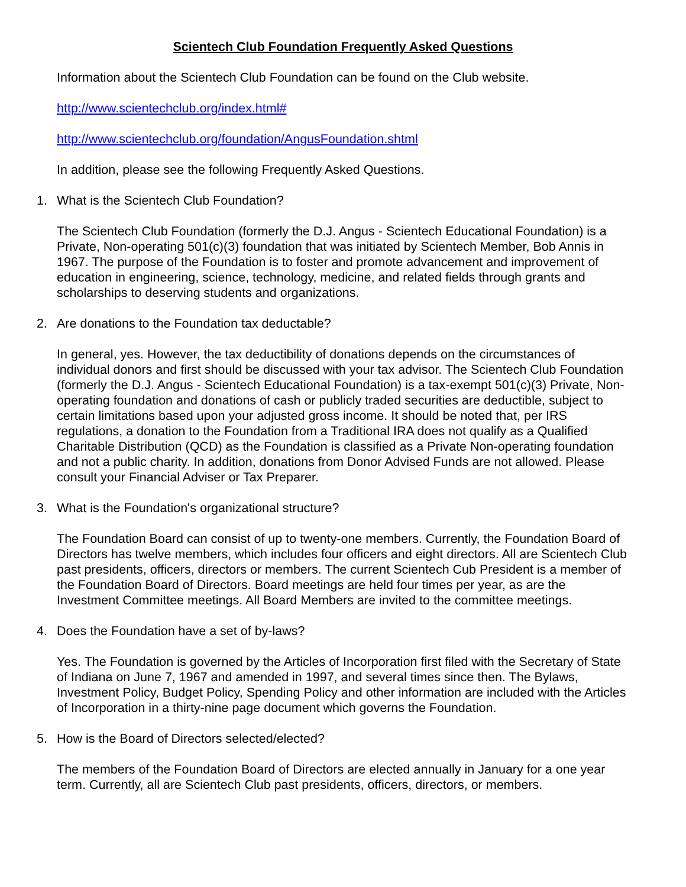Scientech Club Foundation Frequently Asked Questions
Information about the Scientech Club Foundation can be found on the Club website.
http://www.scientechclub.org/index.html#
http://www.scientechclub.org/foundation/AngusFoundation.shtml
In addition, please see the following Frequently Asked Questions.
1. What is the Scientech Club Foundation?
The Scientech Club Foundation (formerly the D.J. Angus - Scientech Educational Foundation) is a Private, Non-operating 501(c)(3) foundation that was initiated by Scientech Member, Bob Annis in 1967. The purpose of the Foundation is to foster and promote advancement and improvement of education in engineering, science, technology, medicine, and related fields through grants and scholarships to deserving students and organizations.
2. Are donations to the Foundation tax deductable?
In general, yes. However, the tax deductibility of donations depends on the circumstances of individual donors and first should be discussed with your tax advisor. The Scientech Club Foundation (formerly the D.J. Angus - Scientech Educational Foundation) is a tax-exempt 501(c)(3) Private, Non-operating foundation and donations of cash or publicly traded securities are deductible, subject to certain limitations based upon your adjusted gross income. It should be noted that, per IRS regulations, a donation to the Foundation from a Traditional IRA does not qualify as a Qualified Charitable Distribution (QCD) as the Foundation is classified as a Private Non-operating foundation and not a public charity. In addition, donations from Donor Advised Funds are not allowed. Please consult your Financial Adviser or Tax Preparer.
3. What is the Foundation's organizational structure?
The Foundation Board can consist of up to twenty-one members. Currently, the Foundation Board of Directors has twelve members, which includes four officers and eight directors. All are Scientech Club past presidents, officers, directors or members. The current Scientech Cub President is a member of the Foundation Board of Directors. Board meetings are held four times per year, as are the Investment Committee meetings. All Board Members are invited to the committee meetings.
4. Does the Foundation have a set of by-laws?
Yes. The Foundation is governed by the Articles of Incorporation first filed with the Secretary of State of Indiana on June 7, 1967 and amended in 1997, and several times since then. The Bylaws, Investment Policy, Budget Policy, Spending Policy and other information are included with the Articles of Incorporation in a thirty-nine page document which governs the Foundation.
5. How is the Board of Directors selected/elected?
The members of the Foundation Board of Directors are elected annually in January for a one year term. Currently, all are Scientech Club past presidents, officers, directors, or members.